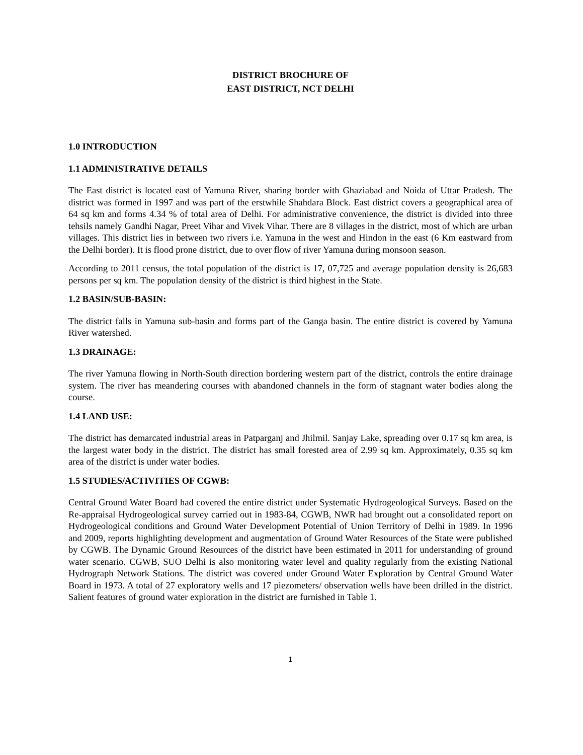DISTRICT BROCHURE OF
EAST DISTRICT, NCT DELHI
1.0 INTRODUCTION
1.1 ADMINISTRATIVE DETAILS
The East district is located east of Yamuna River, sharing border with Ghaziabad and Noida of Uttar Pradesh. The district was formed in 1997 and was part of the erstwhile Shahdara Block. East district covers a geographical area of 64 sq km and forms 4.34 % of total area of Delhi. For administrative convenience, the district is divided into three tehsils namely Gandhi Nagar, Preet Vihar and Vivek Vihar. There are 8 villages in the district, most of which are urban villages. This district lies in between two rivers i.e. Yamuna in the west and Hindon in the east (6 Km eastward from the Delhi border). It is flood prone district, due to over flow of river Yamuna during monsoon season.
According to 2011 census, the total population of the district is 17, 07,725 and average population density is 26,683 persons per sq km. The population density of the district is third highest in the State.
1.2 BASIN/SUB-BASIN:
The district falls in Yamuna sub-basin and forms part of the Ganga basin. The entire district is covered by Yamuna River watershed.
1.3 DRAINAGE:
The river Yamuna flowing in North-South direction bordering western part of the district, controls the entire drainage system. The river has meandering courses with abandoned channels in the form of stagnant water bodies along the course.
1.4 LAND USE:
The district has demarcated industrial areas in Patparganj and Jhilmil. Sanjay Lake, spreading over 0.17 sq km area, is the largest water body in the district. The district has small forested area of 2.99 sq km. Approximately, 0.35 sq km area of the district is under water bodies.
1.5 STUDIES/ACTIVITIES OF CGWB:
Central Ground Water Board had covered the entire district under Systematic Hydrogeological Surveys. Based on the Re-appraisal Hydrogeological survey carried out in 1983-84, CGWB, NWR had brought out a consolidated report on Hydrogeological conditions and Ground Water Development Potential of Union Territory of Delhi in 1989. In 1996 and 2009, reports highlighting development and augmentation of Ground Water Resources of the State were published by CGWB. The Dynamic Ground Resources of the district have been estimated in 2011 for understanding of ground water scenario. CGWB, SUO Delhi is also monitoring water level and quality regularly from the existing National Hydrograph Network Stations. The district was covered under Ground Water Exploration by Central Ground Water Board in 1973. A total of 27 exploratory wells and 17 piezometers/ observation wells have been drilled in the district. Salient features of ground water exploration in the district are furnished in Table 1.
1